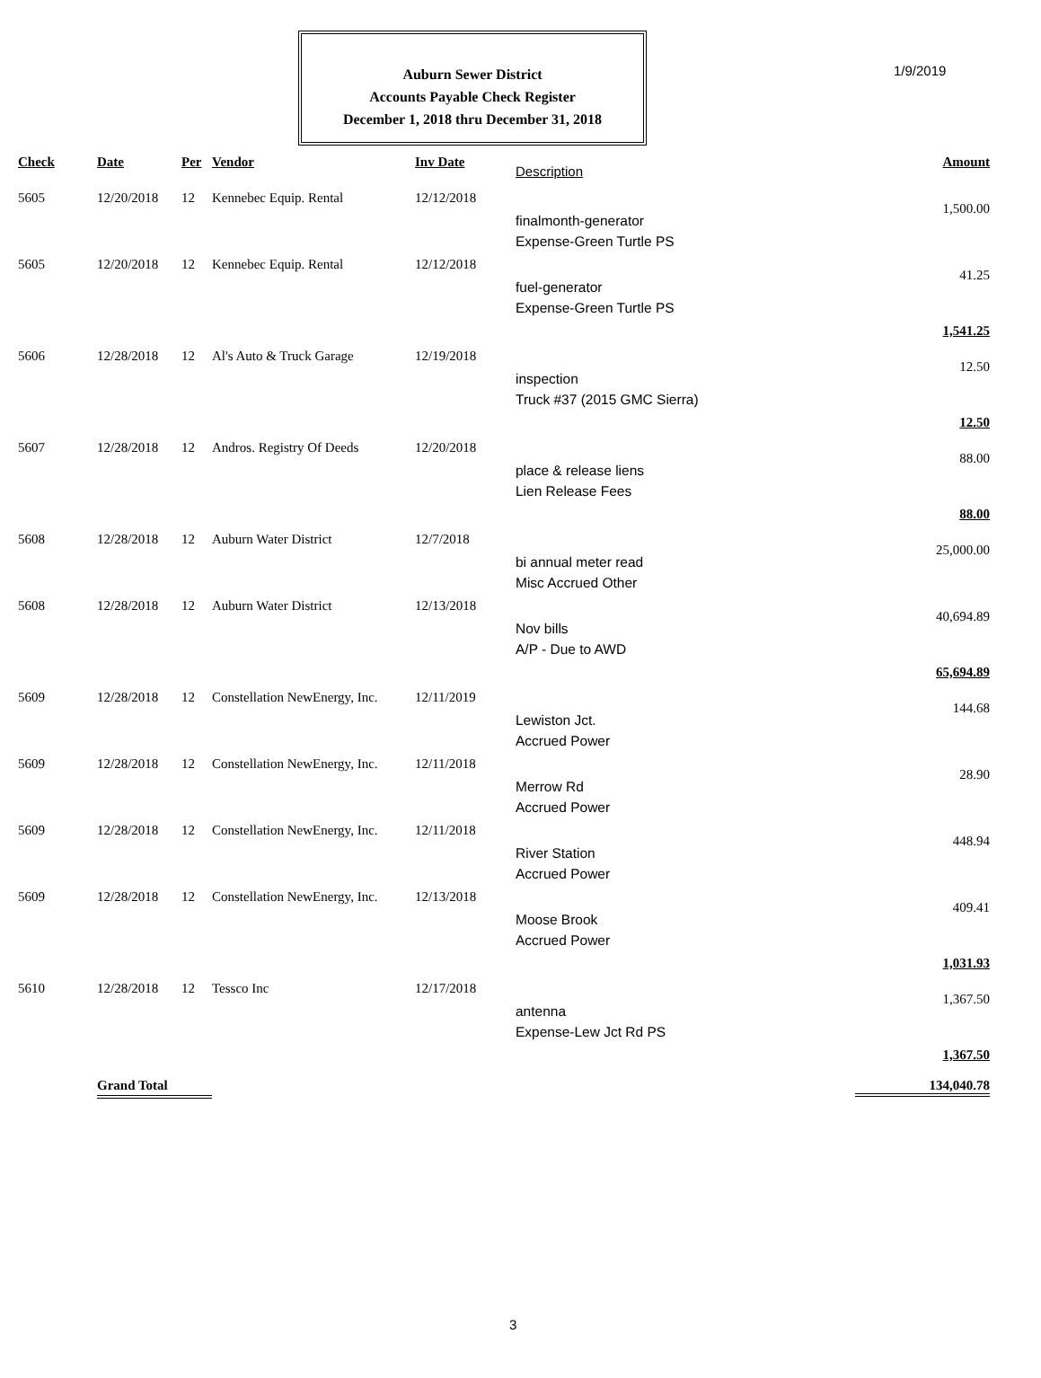1/9/2019
Auburn Sewer District
Accounts Payable Check Register
December 1, 2018 thru December 31, 2018
| Check | Date | Per | Vendor | Inv Date | Description | Amount |
| --- | --- | --- | --- | --- | --- | --- |
| 5605 | 12/20/2018 | 12 | Kennebec Equip. Rental | 12/12/2018 | finalmonth-generator Expense-Green Turtle PS | 1,500.00 |
| 5605 | 12/20/2018 | 12 | Kennebec Equip. Rental | 12/12/2018 | fuel-generator Expense-Green Turtle PS | 41.25 |
| 1,541.25 | | | | | | |
| 5606 | 12/28/2018 | 12 | Al's Auto & Truck Garage | 12/19/2018 | inspection Truck #37 (2015 GMC Sierra) | 12.50 |
| 12.50 | | | | | | |
| 5607 | 12/28/2018 | 12 | Andros. Registry Of Deeds | 12/20/2018 | place & release liens Lien Release Fees | 88.00 |
| 88.00 | | | | | | |
| 5608 | 12/28/2018 | 12 | Auburn Water District | 12/7/2018 | bi annual meter read Misc Accrued Other | 25,000.00 |
| 5608 | 12/28/2018 | 12 | Auburn Water District | 12/13/2018 | Nov bills A/P - Due to AWD | 40,694.89 |
| 65,694.89 | | | | | | |
| 5609 | 12/28/2018 | 12 | Constellation NewEnergy, Inc. | 12/11/2019 | Lewiston Jct. Accrued Power | 144.68 |
| 5609 | 12/28/2018 | 12 | Constellation NewEnergy, Inc. | 12/11/2018 | Merrow Rd Accrued Power | 28.90 |
| 5609 | 12/28/2018 | 12 | Constellation NewEnergy, Inc. | 12/11/2018 | River Station Accrued Power | 448.94 |
| 5609 | 12/28/2018 | 12 | Constellation NewEnergy, Inc. | 12/13/2018 | Moose Brook Accrued Power | 409.41 |
| 1,031.93 | | | | | | |
| 5610 | 12/28/2018 | 12 | Tessco Inc | 12/17/2018 | antenna Expense-Lew Jct Rd PS | 1,367.50 |
| 1,367.50 | | | | | | |
| | Grand Total | | | | | 134,040.78 |
3